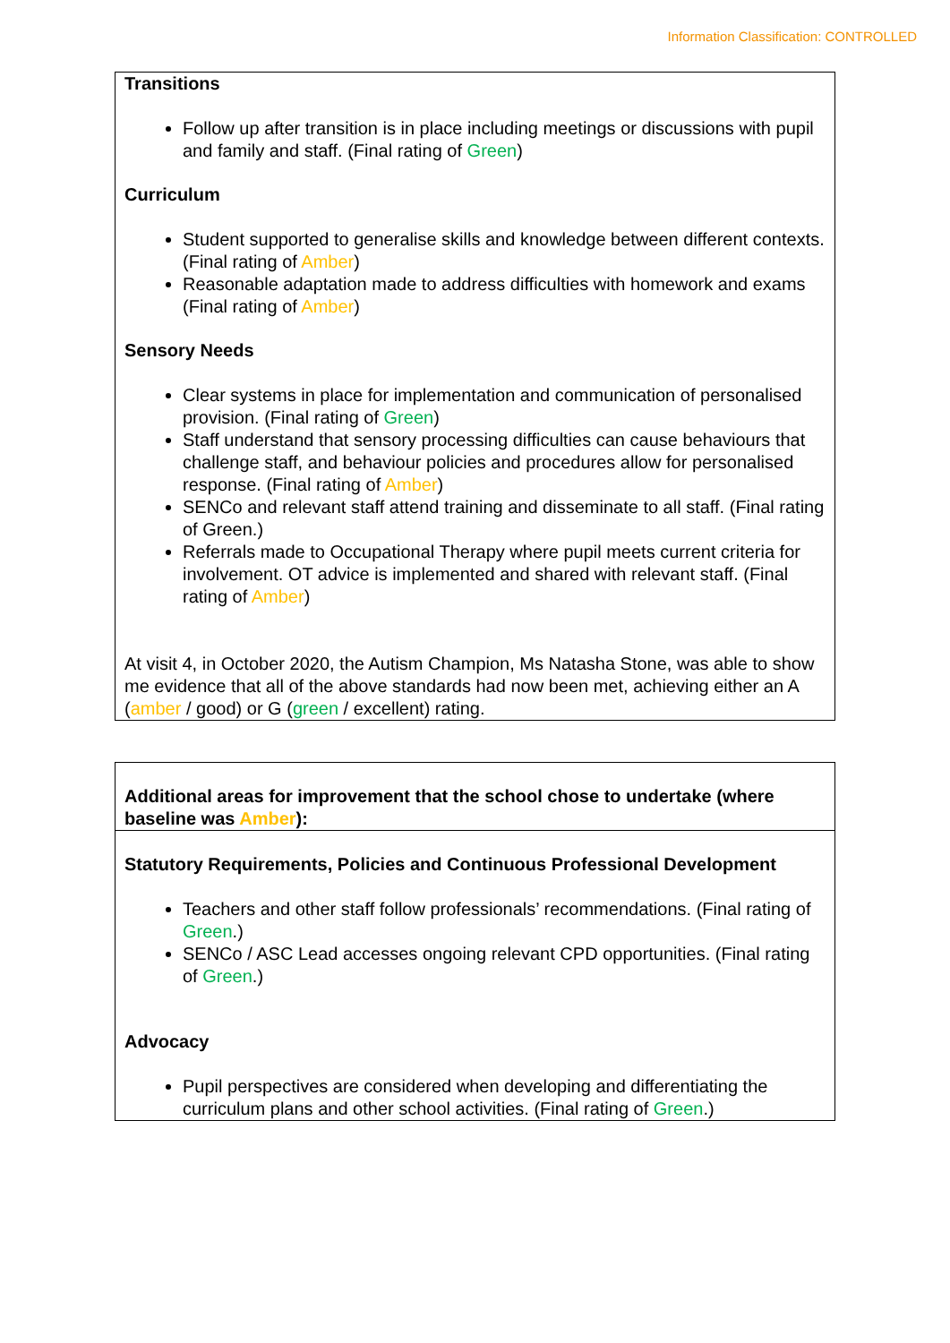Information Classification: CONTROLLED
| Transitions Follow up after transition is in place including meetings or discussions with pupil and family and staff. (Final rating of Green ) Curriculum Student supported to generalise skills and knowledge between different contexts. (Final rating of Amber ) Reasonable adaptation made to address difficulties with homework and exams (Final rating of Amber ) Sensory Needs Clear systems in place for implementation and communication of personalised provision. (Final rating of Green ) Staff understand that sensory processing difficulties can cause behaviours that challenge staff, and behaviour policies and procedures allow for personalised response. (Final rating of Amber ) SENCo and relevant staff attend training and disseminate to all staff. (Final rating of Green.) Referrals made to Occupational Therapy where pupil meets current criteria for involvement. OT advice is implemented and shared with relevant staff. (Final rating of Amber ) At visit 4, in October 2020, the Autism Champion, Ms Natasha Stone, was able to show me evidence that all of the above standards had now been met, achieving either an A ( amber / good) or G ( green / excellent) rating. |
| Additional areas for improvement that the school chose to undertake (where baseline was Amber ): |
| Statutory Requirements, Policies and Continuous Professional Development Teachers and other staff follow professionals’ recommendations. (Final rating of Green .) SENCo / ASC Lead accesses ongoing relevant CPD opportunities. (Final rating of Green .) Advocacy Pupil perspectives are considered when developing and differentiating the curriculum plans and other school activities. (Final rating of Green .) |